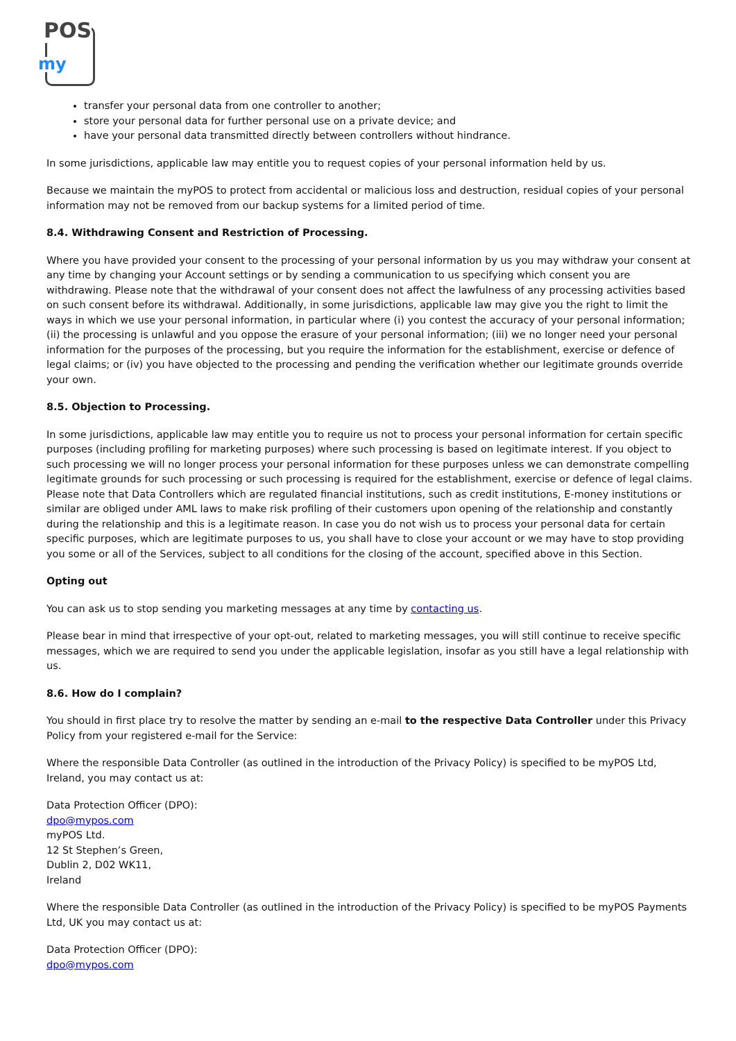POS
my
transfer your personal data from one controller to another;
store your personal data for further personal use on a private device; and
have your personal data transmitted directly between controllers without hindrance.
In some jurisdictions, applicable law may entitle you to request copies of your personal information held by us.
Because we maintain the myPOS to protect from accidental or malicious loss and destruction, residual copies of your personal information may not be removed from our backup systems for a limited period of time.
8.4. Withdrawing Consent and Restriction of Processing.
Where you have provided your consent to the processing of your personal information by us you may withdraw your consent at any time by changing your Account settings or by sending a communication to us specifying which consent you are withdrawing. Please note that the withdrawal of your consent does not affect the lawfulness of any processing activities based on such consent before its withdrawal. Additionally, in some jurisdictions, applicable law may give you the right to limit the ways in which we use your personal information, in particular where (i) you contest the accuracy of your personal information; (ii) the processing is unlawful and you oppose the erasure of your personal information; (iii) we no longer need your personal information for the purposes of the processing, but you require the information for the establishment, exercise or defence of legal claims; or (iv) you have objected to the processing and pending the verification whether our legitimate grounds override your own.
8.5. Objection to Processing.
In some jurisdictions, applicable law may entitle you to require us not to process your personal information for certain specific purposes (including profiling for marketing purposes) where such processing is based on legitimate interest. If you object to such processing we will no longer process your personal information for these purposes unless we can demonstrate compelling legitimate grounds for such processing or such processing is required for the establishment, exercise or defence of legal claims. Please note that Data Controllers which are regulated financial institutions, such as credit institutions, E-money institutions or similar are obliged under AML laws to make risk profiling of their customers upon opening of the relationship and constantly during the relationship and this is a legitimate reason. In case you do not wish us to process your personal data for certain specific purposes, which are legitimate purposes to us, you shall have to close your account or we may have to stop providing you some or all of the Services, subject to all conditions for the closing of the account, specified above in this Section.
Opting out
You can ask us to stop sending you marketing messages at any time by contacting us.
Please bear in mind that irrespective of your opt-out, related to marketing messages, you will still continue to receive specific messages, which we are required to send you under the applicable legislation, insofar as you still have a legal relationship with us.
8.6. How do I complain?
You should in first place try to resolve the matter by sending an e-mail to the respective Data Controller under this Privacy Policy from your registered e-mail for the Service:
Where the responsible Data Controller (as outlined in the introduction of the Privacy Policy) is specified to be myPOS Ltd, Ireland, you may contact us at:
Data Protection Officer (DPO):
dpo@mypos.com
myPOS Ltd.
12 St Stephen’s Green,
Dublin 2, D02 WK11,
Ireland
Where the responsible Data Controller (as outlined in the introduction of the Privacy Policy) is specified to be myPOS Payments Ltd, UK you may contact us at:
Data Protection Officer (DPO):
dpo@mypos.com